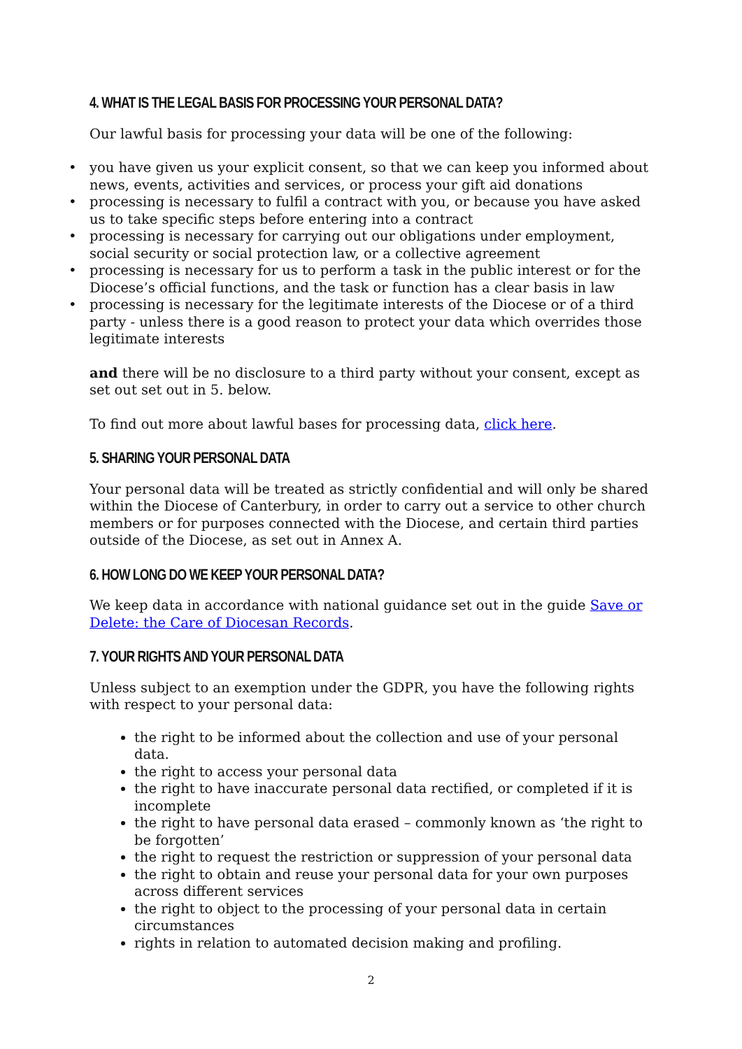4. WHAT IS THE LEGAL BASIS FOR PROCESSING YOUR PERSONAL DATA?
Our lawful basis for processing your data will be one of the following:
• you have given us your explicit consent, so that we can keep you informed about news, events, activities and services, or process your gift aid donations
• processing is necessary to fulfil a contract with you, or because you have asked us to take specific steps before entering into a contract
• processing is necessary for carrying out our obligations under employment, social security or social protection law, or a collective agreement
• processing is necessary for us to perform a task in the public interest or for the Diocese’s official functions, and the task or function has a clear basis in law
• processing is necessary for the legitimate interests of the Diocese or of a third party - unless there is a good reason to protect your data which overrides those legitimate interests
and there will be no disclosure to a third party without your consent, except as set out set out in 5. below.
To find out more about lawful bases for processing data, click here.
5. SHARING YOUR PERSONAL DATA
Your personal data will be treated as strictly confidential and will only be shared within the Diocese of Canterbury, in order to carry out a service to other church members or for purposes connected with the Diocese, and certain third parties outside of the Diocese, as set out in Annex A.
6. HOW LONG DO WE KEEP YOUR PERSONAL DATA?
We keep data in accordance with national guidance set out in the guide Save or Delete: the Care of Diocesan Records.
7. YOUR RIGHTS AND YOUR PERSONAL DATA
Unless subject to an exemption under the GDPR, you have the following rights with respect to your personal data:
the right to be informed about the collection and use of your personal data.
the right to access your personal data
the right to have inaccurate personal data rectified, or completed if it is incomplete
the right to have personal data erased – commonly known as ‘the right to be forgotten’
the right to request the restriction or suppression of your personal data
the right to obtain and reuse your personal data for your own purposes across different services
the right to object to the processing of your personal data in certain circumstances
rights in relation to automated decision making and profiling.
2